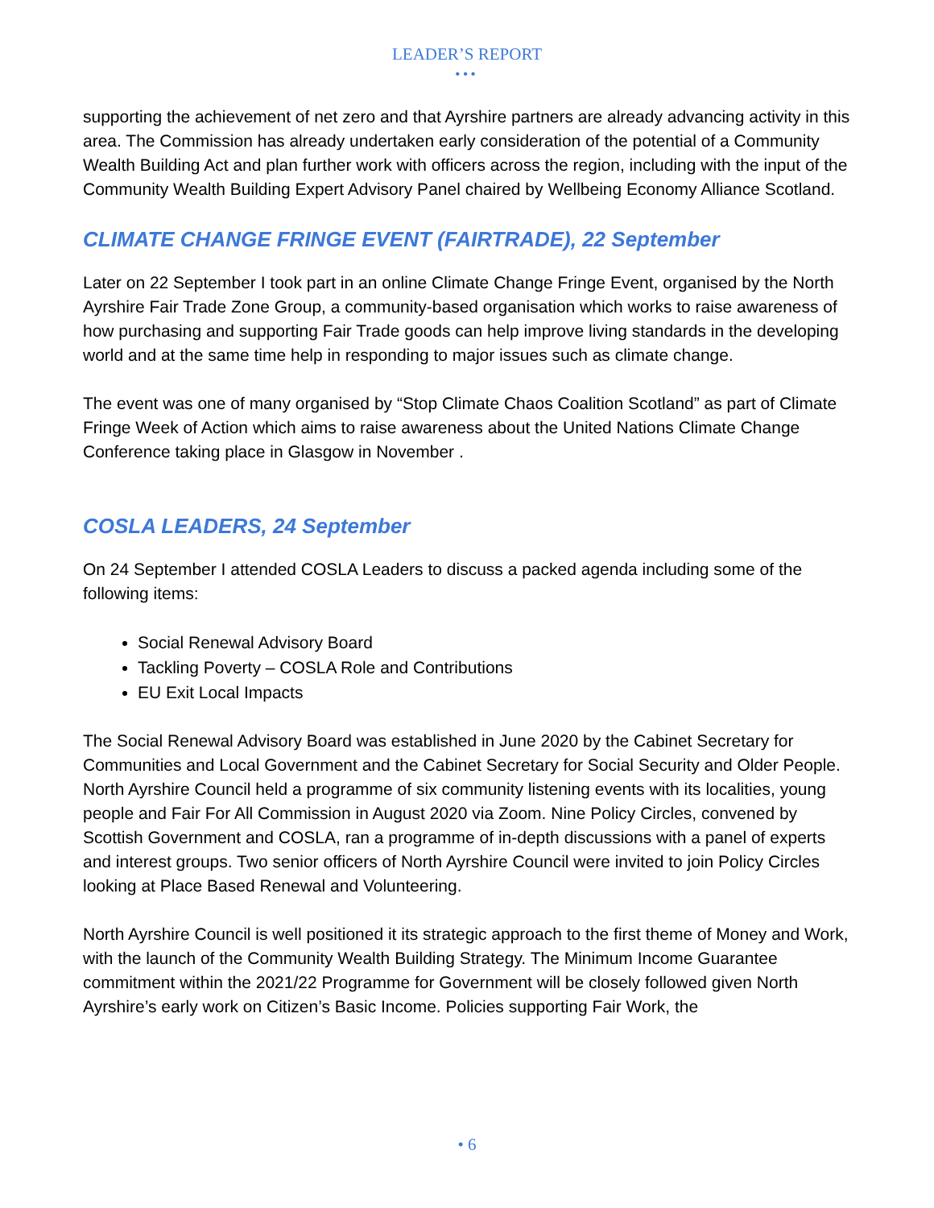LEADER’S REPORT
•••
supporting the achievement of net zero and that Ayrshire partners are already advancing activity in this area. The Commission has already undertaken early consideration of the potential of a Community Wealth Building Act and plan further work with officers across the region, including with the input of the Community Wealth Building Expert Advisory Panel chaired by Wellbeing Economy Alliance Scotland.
CLIMATE CHANGE FRINGE EVENT (FAIRTRADE), 22 September
Later on 22 September I took part in an online Climate Change Fringe Event, organised by the North Ayrshire Fair Trade Zone Group, a community-based organisation which works to raise awareness of how purchasing and supporting Fair Trade goods can help improve living standards in the developing world and at the same time help in responding to major issues such as climate change.
The event was one of many organised by “Stop Climate Chaos Coalition Scotland” as part of Climate Fringe Week of Action which aims to raise awareness about the United Nations Climate Change Conference taking place in Glasgow in November .
COSLA LEADERS, 24 September
On 24 September I attended COSLA Leaders to discuss a packed agenda including some of the following items:
Social Renewal Advisory Board
Tackling Poverty – COSLA Role and Contributions
EU Exit Local Impacts
The Social Renewal Advisory Board was established in June 2020 by the Cabinet Secretary for Communities and Local Government and the Cabinet Secretary for Social Security and Older People. North Ayrshire Council held a programme of six community listening events with its localities, young people and Fair For All Commission in August 2020 via Zoom. Nine Policy Circles, convened by Scottish Government and COSLA, ran a programme of in-depth discussions with a panel of experts and interest groups. Two senior officers of North Ayrshire Council were invited to join Policy Circles looking at Place Based Renewal and Volunteering.
North Ayrshire Council is well positioned it its strategic approach to the first theme of Money and Work, with the launch of the Community Wealth Building Strategy. The Minimum Income Guarantee commitment within the 2021/22 Programme for Government will be closely followed given North Ayrshire’s early work on Citizen’s Basic Income. Policies supporting Fair Work, the
• 6